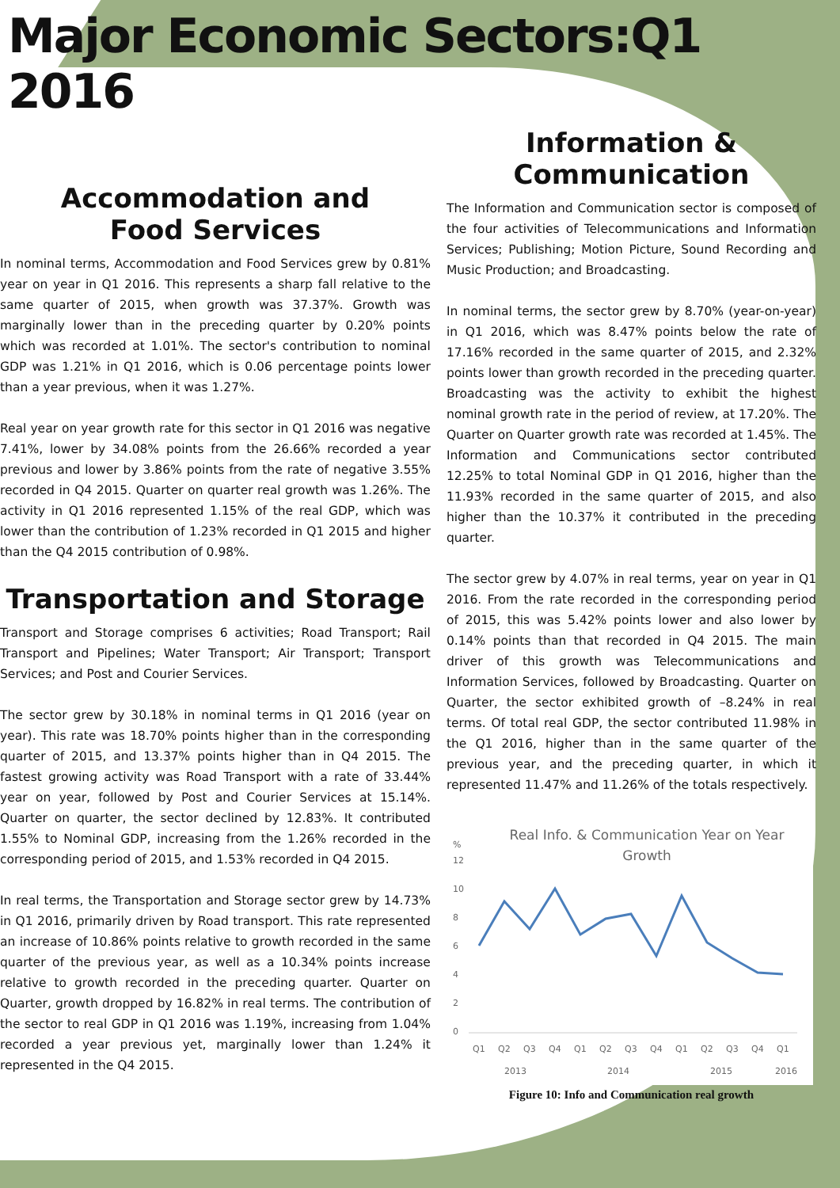Major Economic Sectors:Q1 2016
Accommodation and
Food Services
In nominal terms, Accommodation and Food Services grew by 0.81% year on year in Q1 2016. This represents a sharp fall relative to the same quarter of 2015, when growth was 37.37%. Growth was marginally lower than in the preceding quarter by 0.20% points which was recorded at 1.01%. The sector's contribution to nominal GDP was 1.21% in Q1 2016, which is 0.06 percentage points lower than a year previous, when it was 1.27%.
Real year on year growth rate for this sector in Q1 2016 was negative 7.41%, lower by 34.08% points from the 26.66% recorded a year previous and lower by 3.86% points from the rate of negative 3.55% recorded in Q4 2015. Quarter on quarter real growth was 1.26%. The activity in Q1 2016 represented 1.15% of the real GDP, which was lower than the contribution of 1.23% recorded in Q1 2015 and higher than the Q4 2015 contribution of 0.98%.
Transportation and Storage
Transport and Storage comprises 6 activities; Road Transport; Rail Transport and Pipelines; Water Transport; Air Transport; Transport Services; and Post and Courier Services.
The sector grew by 30.18% in nominal terms in Q1 2016 (year on year). This rate was 18.70% points higher than in the corresponding quarter of 2015, and 13.37% points higher than in Q4 2015. The fastest growing activity was Road Transport with a rate of 33.44% year on year, followed by Post and Courier Services at 15.14%. Quarter on quarter, the sector declined by 12.83%. It contributed 1.55% to Nominal GDP, increasing from the 1.26% recorded in the corresponding period of 2015, and 1.53% recorded in Q4 2015.
In real terms, the Transportation and Storage sector grew by 14.73% in Q1 2016, primarily driven by Road transport. This rate represented an increase of 10.86% points relative to growth recorded in the same quarter of the previous year, as well as a 10.34% points increase relative to growth recorded in the preceding quarter. Quarter on Quarter, growth dropped by 16.82% in real terms. The contribution of the sector to real GDP in Q1 2016 was 1.19%, increasing from 1.04% recorded a year previous yet, marginally lower than 1.24% it represented in the Q4 2015.
Information &
Communication
The Information and Communication sector is composed of the four activities of Telecommunications and Information Services; Publishing; Motion Picture, Sound Recording and Music Production; and Broadcasting.
In nominal terms, the sector grew by 8.70% (year-on-year) in Q1 2016, which was 8.47% points below the rate of 17.16% recorded in the same quarter of 2015, and 2.32% points lower than growth recorded in the preceding quarter. Broadcasting was the activity to exhibit the highest nominal growth rate in the period of review, at 17.20%. The Quarter on Quarter growth rate was recorded at 1.45%. The Information and Communications sector contributed 12.25% to total Nominal GDP in Q1 2016, higher than the 11.93% recorded in the same quarter of 2015, and also higher than the 10.37% it contributed in the preceding quarter.
The sector grew by 4.07% in real terms, year on year in Q1 2016. From the rate recorded in the corresponding period of 2015, this was 5.42% points lower and also lower by 0.14% points than that recorded in Q4 2015. The main driver of this growth was Telecommunications and Information Services, followed by Broadcasting. Quarter on Quarter, the sector exhibited growth of –8.24% in real terms. Of total real GDP, the sector contributed 11.98% in the Q1 2016, higher than in the same quarter of the previous year, and the preceding quarter, in which it represented 11.47% and 11.26% of the totals respectively.
Real Info. & Communication Year on Year
Growth
%
12
10
8
6
4
2
0
Q1
Q2
Q3
Q4
Q1
Q2
Q3
Q4
Q1
Q2
Q3
Q4
Q1
2013
2014
2015
2016
Figure 10: Info and Communication real growth